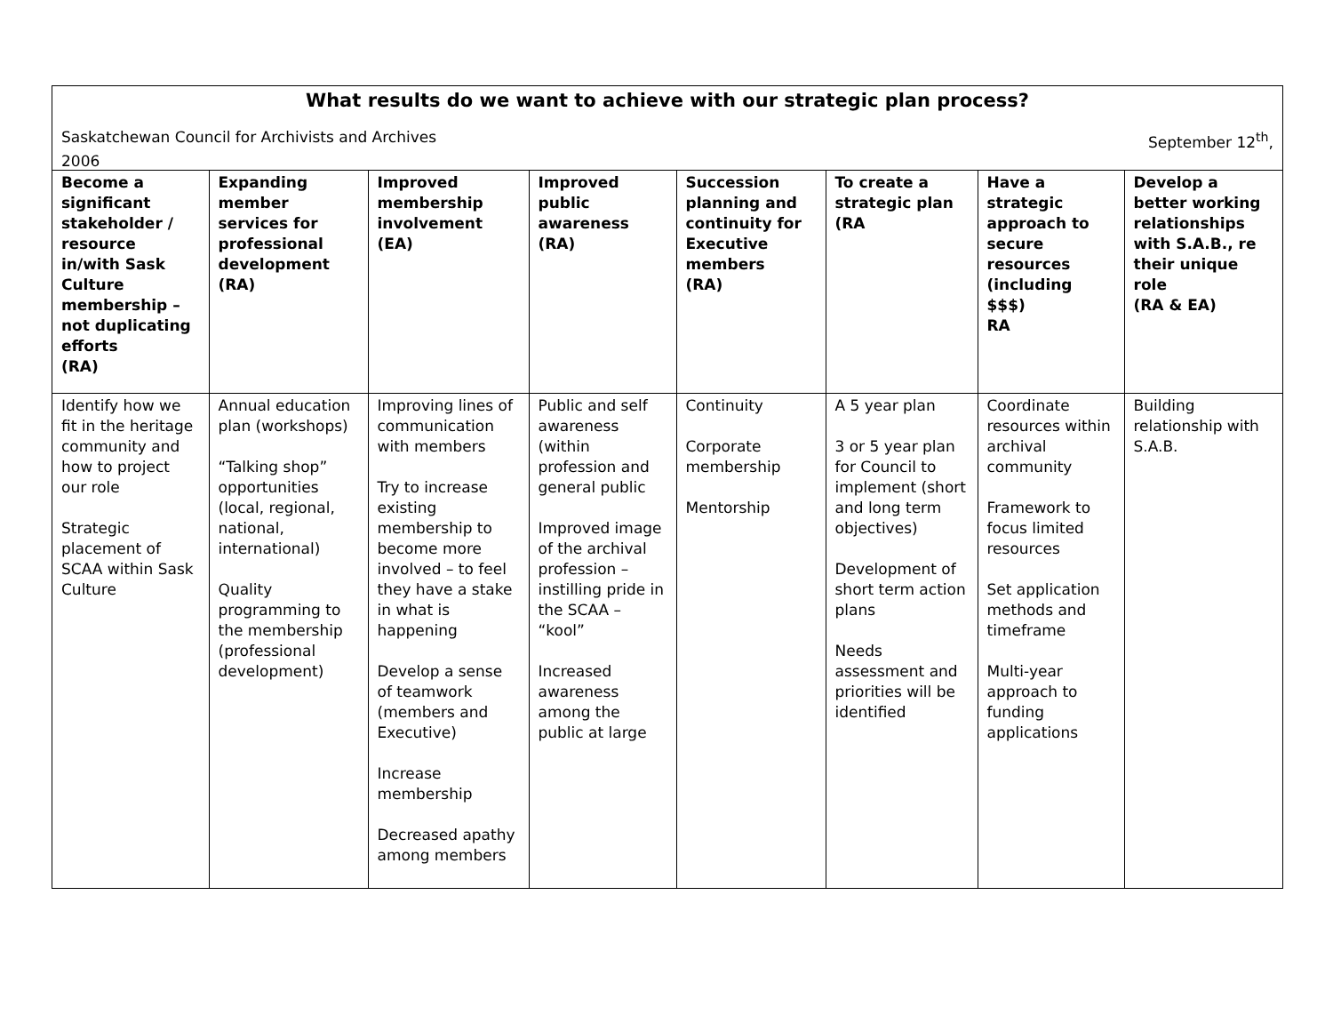What results do we want to achieve with our strategic plan process?
Saskatchewan Council for Archivists and Archives September 12<sup>th</sup>,
2006
| Become a significant stakeholder / resource in/with Sask Culture membership – not duplicating efforts (RA) | Expanding member services for professional development (RA) | Improved membership involvement (EA) | Improved public awareness (RA) | Succession planning and continuity for Executive members (RA) | To create a strategic plan (RA | Have a strategic approach to secure resources (including $$$) RA | Develop a better working relationships with S.A.B., re their unique role (RA & EA) |
| Identify how we fit in the heritage community and how to project our role Strategic placement of SCAA within Sask Culture | Annual education plan (workshops) “Talking shop” opportunities (local, regional, national, international) Quality programming to the membership (professional development) | Improving lines of communication with members Try to increase existing membership to become more involved – to feel they have a stake in what is happening Develop a sense of teamwork (members and Executive) Increase membership Decreased apathy among members | Public and self awareness (within profession and general public Improved image of the archival profession – instilling pride in the SCAA – “kool” Increased awareness among the public at large | Continuity Corporate membership Mentorship | A 5 year plan 3 or 5 year plan for Council to implement (short and long term objectives) Development of short term action plans Needs assessment and priorities will be identified | Coordinate resources within archival community Framework to focus limited resources Set application methods and timeframe Multi-year approach to funding applications | Building relationship with S.A.B. |